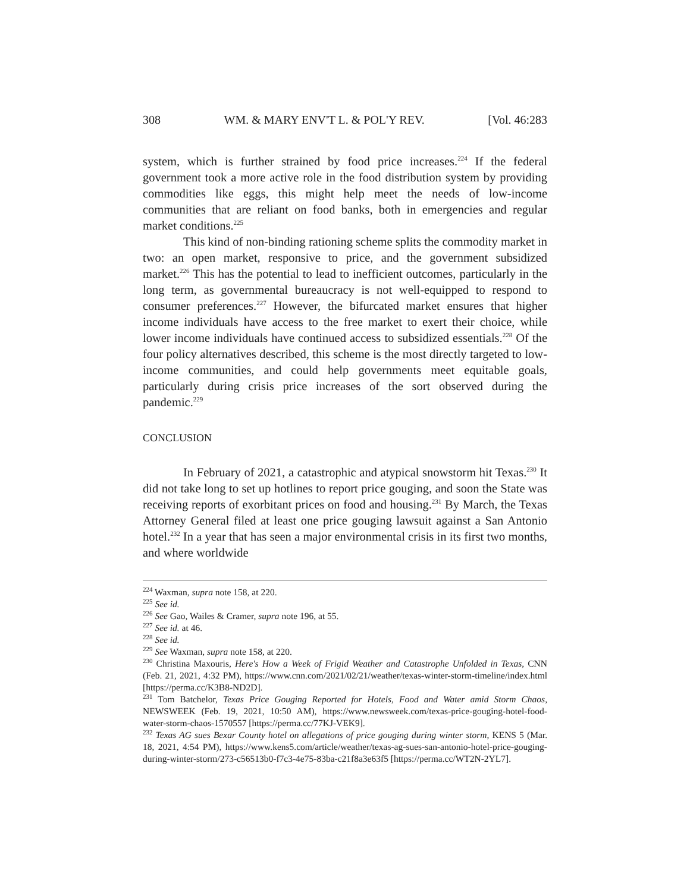308 WM. & MARY ENV'T L. & POL'Y REV. [Vol. 46:283
system, which is further strained by food price increases.<sup>224</sup> If the federal government took a more active role in the food distribution system by providing commodities like eggs, this might help meet the needs of low-income communities that are reliant on food banks, both in emergencies and regular market conditions.<sup>225</sup>
This kind of non-binding rationing scheme splits the commodity market in two: an open market, responsive to price, and the government subsidized market.<sup>226</sup> This has the potential to lead to inefficient outcomes, particularly in the long term, as governmental bureaucracy is not well-equipped to respond to consumer preferences.<sup>227</sup> However, the bifurcated market ensures that higher income individuals have access to the free market to exert their choice, while lower income individuals have continued access to subsidized essentials.<sup>228</sup> Of the four policy alternatives described, this scheme is the most directly targeted to low-income communities, and could help governments meet equitable goals, particularly during crisis price increases of the sort observed during the pandemic.<sup>229</sup>
CONCLUSION
In February of 2021, a catastrophic and atypical snowstorm hit Texas.<sup>230</sup> It did not take long to set up hotlines to report price gouging, and soon the State was receiving reports of exorbitant prices on food and housing.<sup>231</sup> By March, the Texas Attorney General filed at least one price gouging lawsuit against a San Antonio hotel.<sup>232</sup> In a year that has seen a major environmental crisis in its first two months, and where worldwide
<sup>224</sup> Waxman, supra note 158, at 220.
<sup>225</sup> See id.
<sup>226</sup> See Gao, Wailes & Cramer, supra note 196, at 55.
<sup>227</sup> See id. at 46.
<sup>228</sup> See id.
<sup>229</sup> See Waxman, supra note 158, at 220.
<sup>230</sup> Christina Maxouris, Here's How a Week of Frigid Weather and Catastrophe Unfolded in Texas, CNN (Feb. 21, 2021, 4:32 PM), https://www.cnn.com/2021/02/21/weather/texas-winter-storm-timeline/index.html [https://perma.cc/K3B8-ND2D].
<sup>231</sup> Tom Batchelor, Texas Price Gouging Reported for Hotels, Food and Water amid Storm Chaos, NEWSWEEK (Feb. 19, 2021, 10:50 AM), https://www.newsweek.com/texas-price-gouging-hotel-food-water-storm-chaos-1570557 [https://perma.cc/77KJ-VEK9].
<sup>232</sup> Texas AG sues Bexar County hotel on allegations of price gouging during winter storm, KENS 5 (Mar. 18, 2021, 4:54 PM), https://www.kens5.com/article/weather/texas-ag-sues-san-antonio-hotel-price-gouging-during-winter-storm/273-c56513b0-f7c3-4e75-83ba-c21f8a3e63f5 [https://perma.cc/WT2N-2YL7].